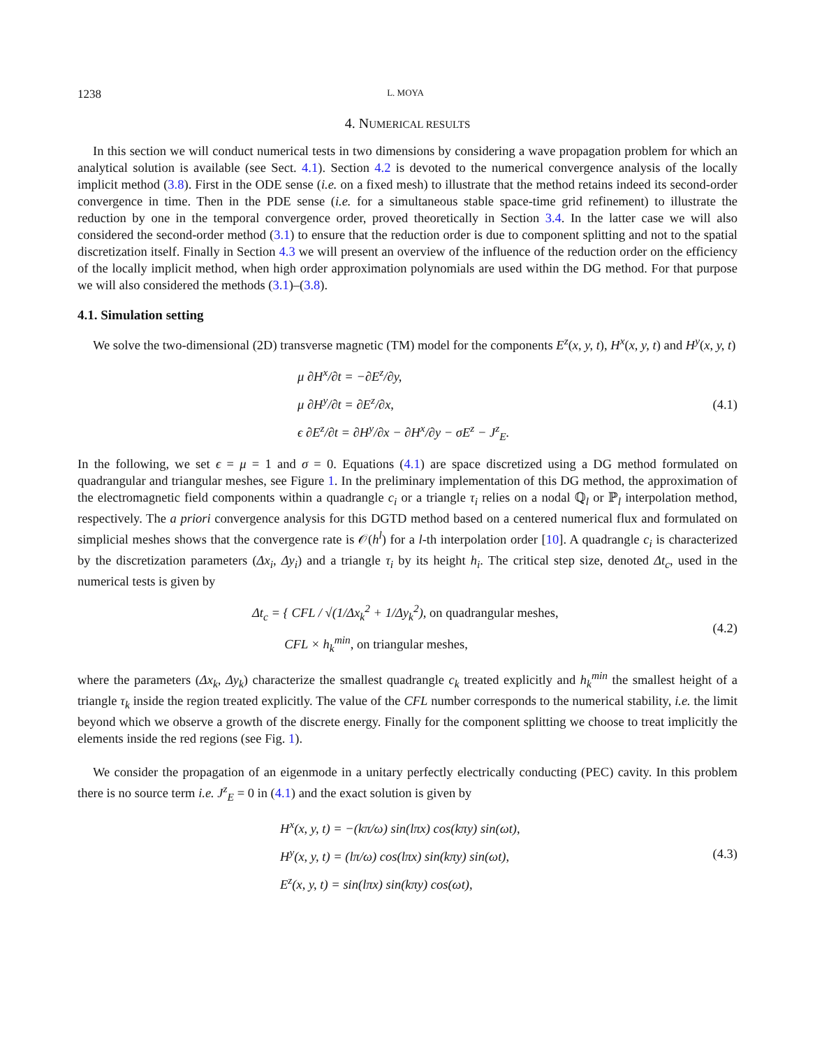1238 L. MOYA
4. NUMERICAL RESULTS
In this section we will conduct numerical tests in two dimensions by considering a wave propagation problem for which an analytical solution is available (see Sect. 4.1). Section 4.2 is devoted to the numerical convergence analysis of the locally implicit method (3.8). First in the ODE sense (i.e. on a fixed mesh) to illustrate that the method retains indeed its second-order convergence in time. Then in the PDE sense (i.e. for a simultaneous stable space-time grid refinement) to illustrate the reduction by one in the temporal convergence order, proved theoretically in Section 3.4. In the latter case we will also considered the second-order method (3.1) to ensure that the reduction order is due to component splitting and not to the spatial discretization itself. Finally in Section 4.3 we will present an overview of the influence of the reduction order on the efficiency of the locally implicit method, when high order approximation polynomials are used within the DG method. For that purpose we will also considered the methods (3.1)–(3.8).
4.1. Simulation setting
We solve the two-dimensional (2D) transverse magnetic (TM) model for the components E<sup>z</sup>(x, y, t), H<sup>x</sup>(x, y, t) and H<sup>y</sup>(x, y, t)
μ ∂H<sup>x</sup>/∂t = −∂E<sup>z</sup>/∂y,
μ ∂H<sup>y</sup>/∂t = ∂E<sup>z</sup>/∂x,
ϵ ∂E<sup>z</sup>/∂t = ∂H<sup>y</sup>/∂x − ∂H<sup>x</sup>/∂y − σE<sup>z</sup> − J<sup>z</sup><sub>E</sub>.
(4.1)
In the following, we set ϵ = μ = 1 and σ = 0. Equations (4.1) are space discretized using a DG method formulated on quadrangular and triangular meshes, see Figure 1. In the preliminary implementation of this DG method, the approximation of the electromagnetic field components within a quadrangle c<sub>i</sub> or a triangle τ<sub>i</sub> relies on a nodal ℚ<sub>l</sub> or ℙ<sub>l</sub> interpolation method, respectively. The a priori convergence analysis for this DGTD method based on a centered numerical flux and formulated on simplicial meshes shows that the convergence rate is 𝒪(h<sup>l</sup>) for a l-th interpolation order [10]. A quadrangle c<sub>i</sub> is characterized by the discretization parameters (Δx<sub>i</sub>, Δy<sub>i</sub>) and a triangle τ<sub>i</sub> by its height h<sub>i</sub>. The critical step size, denoted Δt<sub>c</sub>, used in the numerical tests is given by
Δt<sub>c</sub> = { CFL / √(1/Δx<sub>k</sub><sup>2</sup> + 1/Δy<sub>k</sub><sup>2</sup>), on quadrangular meshes,
CFL × h<sub>k</sub><sup>min</sup>, on triangular meshes,
(4.2)
where the parameters (Δx<sub>k</sub>, Δy<sub>k</sub>) characterize the smallest quadrangle c<sub>k</sub> treated explicitly and h<sub>k</sub><sup>min</sup> the smallest height of a triangle τ<sub>k</sub> inside the region treated explicitly. The value of the CFL number corresponds to the numerical stability, i.e. the limit beyond which we observe a growth of the discrete energy. Finally for the component splitting we choose to treat implicitly the elements inside the red regions (see Fig. 1).
We consider the propagation of an eigenmode in a unitary perfectly electrically conducting (PEC) cavity. In this problem there is no source term i.e. J<sup>z</sup><sub>E</sub> = 0 in (4.1) and the exact solution is given by
H<sup>x</sup>(x, y, t) = −(kπ/ω) sin(lπx) cos(kπy) sin(ωt),
H<sup>y</sup>(x, y, t) = (lπ/ω) cos(lπx) sin(kπy) sin(ωt),
E<sup>z</sup>(x, y, t) = sin(lπx) sin(kπy) cos(ωt),
(4.3)